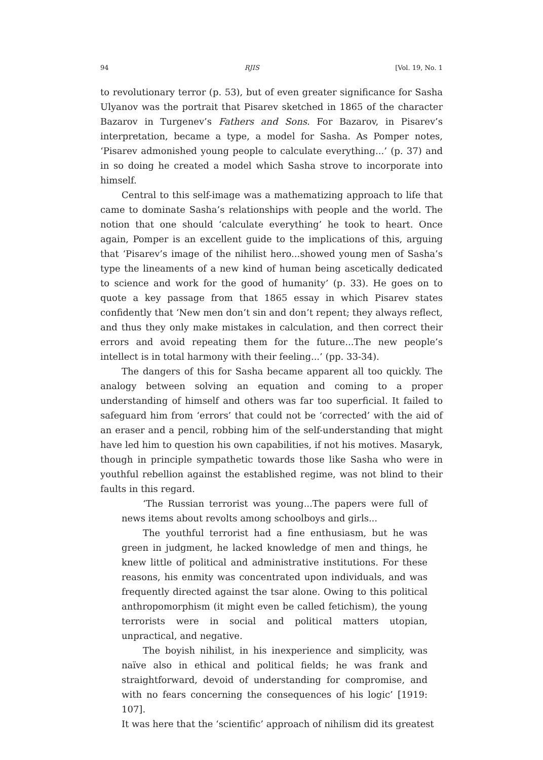94 RJIS [Vol. 19, No. 1
to revolutionary terror (p. 53), but of even greater significance for Sasha Ulyanov was the portrait that Pisarev sketched in 1865 of the character Bazarov in Turgenev’s Fathers and Sons. For Bazarov, in Pisarev’s interpretation, became a type, a model for Sasha. As Pomper notes, ‘Pisarev admonished young people to calculate everything...’ (p. 37) and in so doing he created a model which Sasha strove to incorporate into himself.
Central to this self-image was a mathematizing approach to life that came to dominate Sasha’s relationships with people and the world. The notion that one should ‘calculate everything’ he took to heart. Once again, Pomper is an excellent guide to the implications of this, arguing that ‘Pisarev’s image of the nihilist hero...showed young men of Sasha’s type the lineaments of a new kind of human being ascetically dedicated to science and work for the good of humanity’ (p. 33). He goes on to quote a key passage from that 1865 essay in which Pisarev states confidently that ‘New men don’t sin and don’t repent; they always reflect, and thus they only make mistakes in calculation, and then correct their errors and avoid repeating them for the future...The new people’s intellect is in total harmony with their feeling...’ (pp. 33-34).
The dangers of this for Sasha became apparent all too quickly. The analogy between solving an equation and coming to a proper understanding of himself and others was far too superficial. It failed to safeguard him from ‘errors’ that could not be ‘corrected’ with the aid of an eraser and a pencil, robbing him of the self-understanding that might have led him to question his own capabilities, if not his motives. Masaryk, though in principle sympathetic towards those like Sasha who were in youthful rebellion against the established regime, was not blind to their faults in this regard.
‘The Russian terrorist was young...The papers were full of news items about revolts among schoolboys and girls...
The youthful terrorist had a fine enthusiasm, but he was green in judgment, he lacked knowledge of men and things, he knew little of political and administrative institutions. For these reasons, his enmity was concentrated upon individuals, and was frequently directed against the tsar alone. Owing to this political anthropomorphism (it might even be called fetichism), the young terrorists were in social and political matters utopian, unpractical, and negative.
The boyish nihilist, in his inexperience and simplicity, was naïve also in ethical and political fields; he was frank and straightforward, devoid of understanding for compromise, and with no fears concerning the consequences of his logic’ [1919: 107].
It was here that the ‘scientific’ approach of nihilism did its greatest